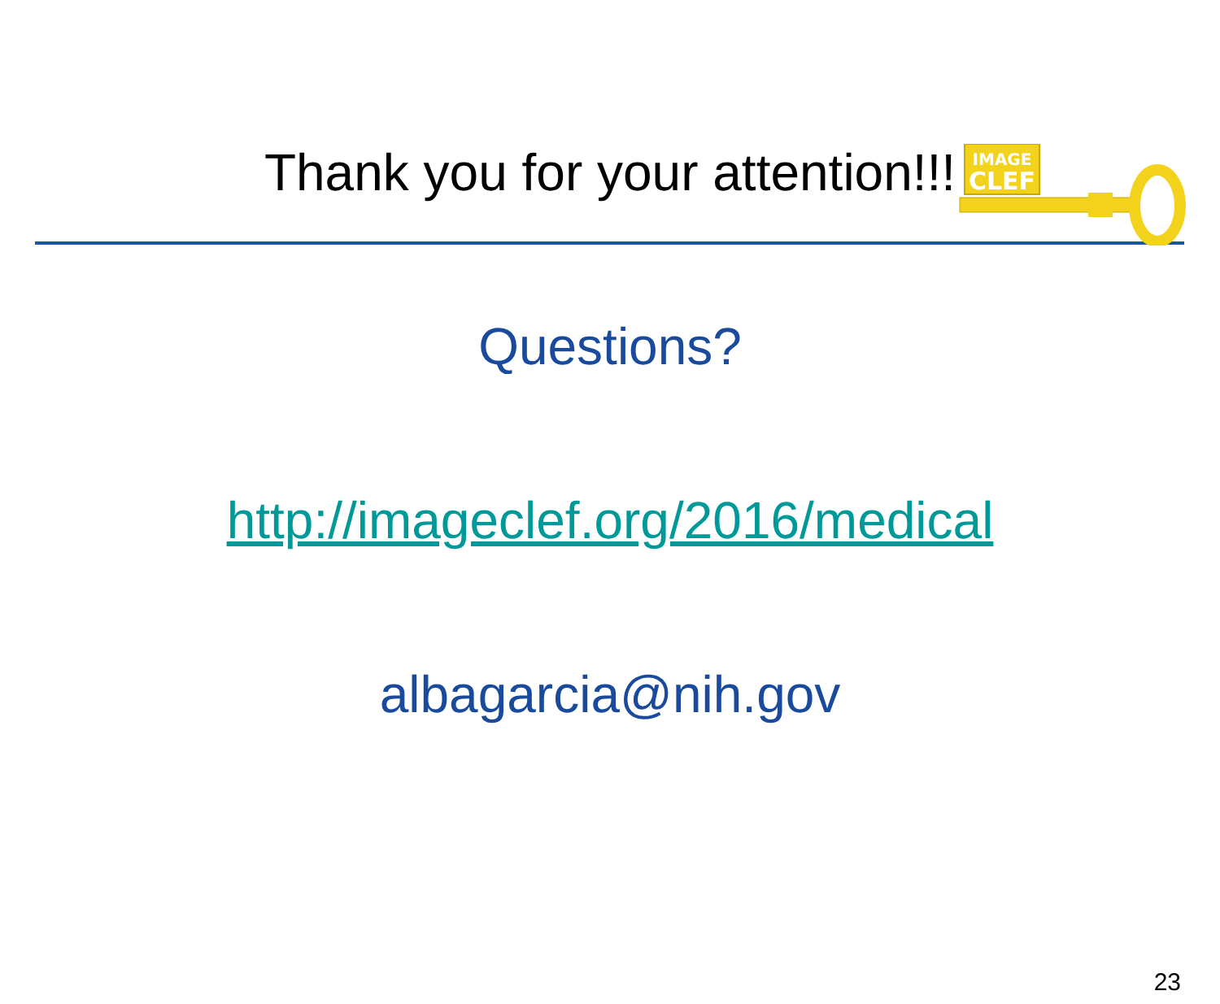IMAGE
CLEF
Thank you for your attention!!!
Questions?
http://imageclef.org/2016/medical
albagarcia@nih.gov
23